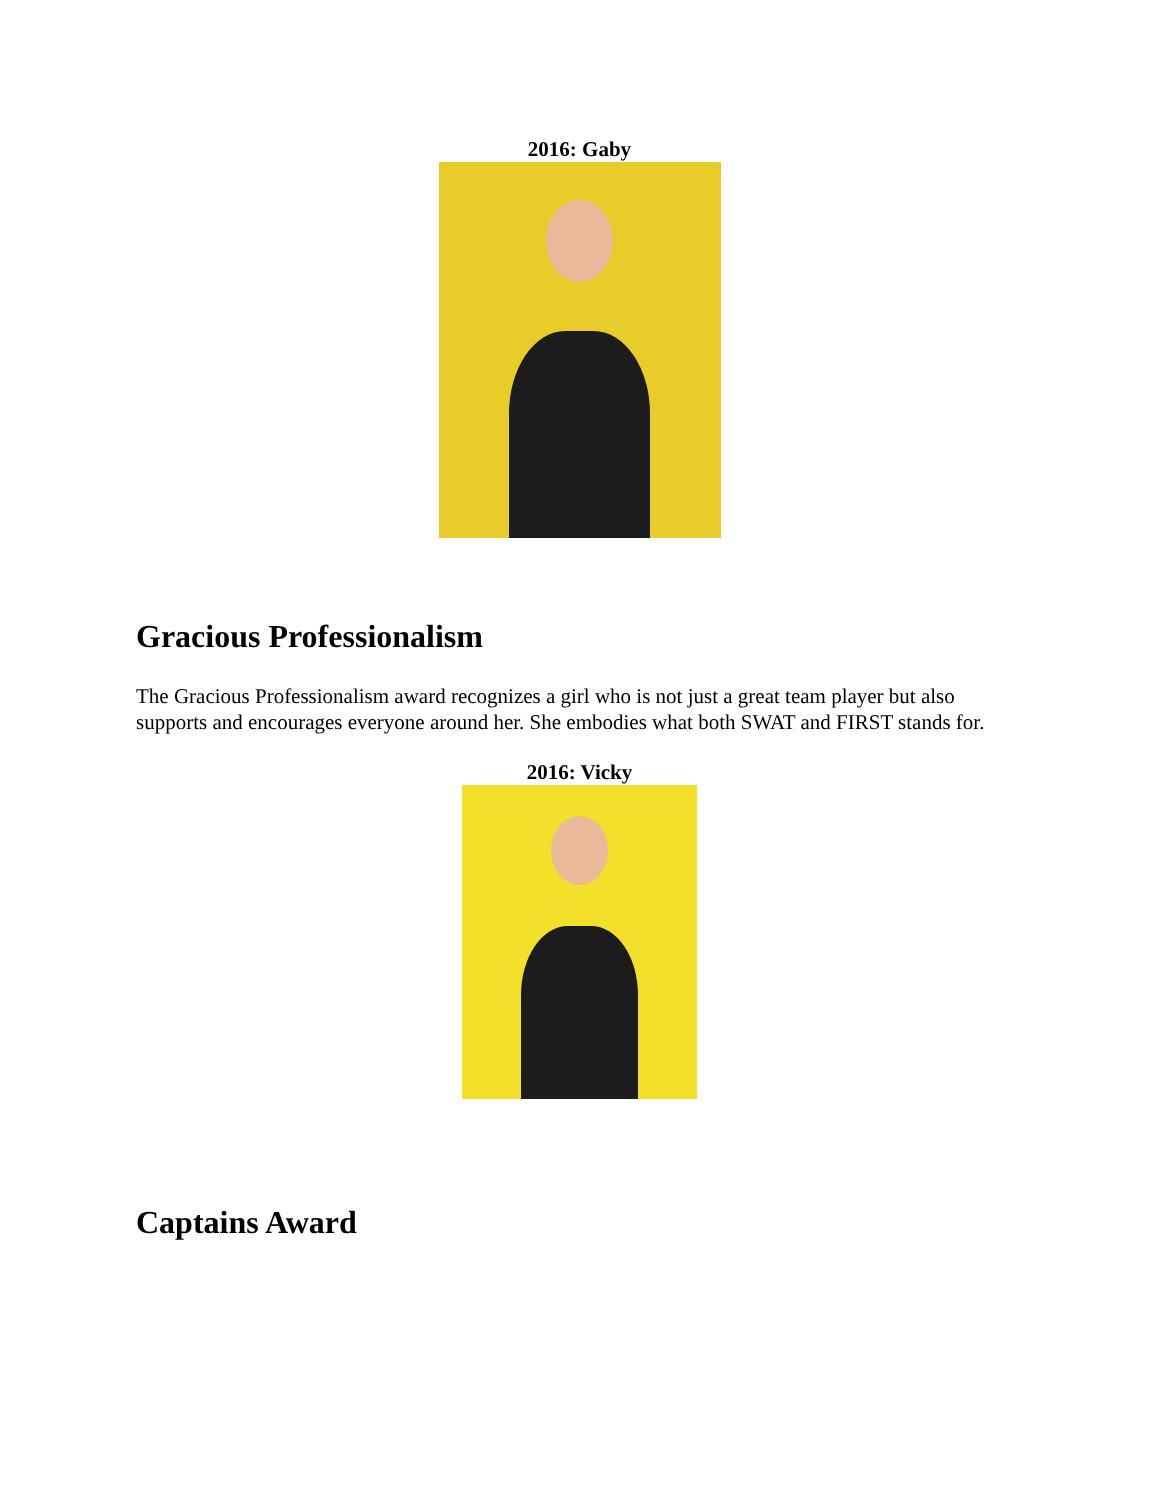2016: Gaby
Gracious Professionalism
The Gracious Professionalism award recognizes a girl who is not just a great team player but also supports and encourages everyone around her. She embodies what both SWAT and FIRST stands for.
2016: Vicky
Captains Award